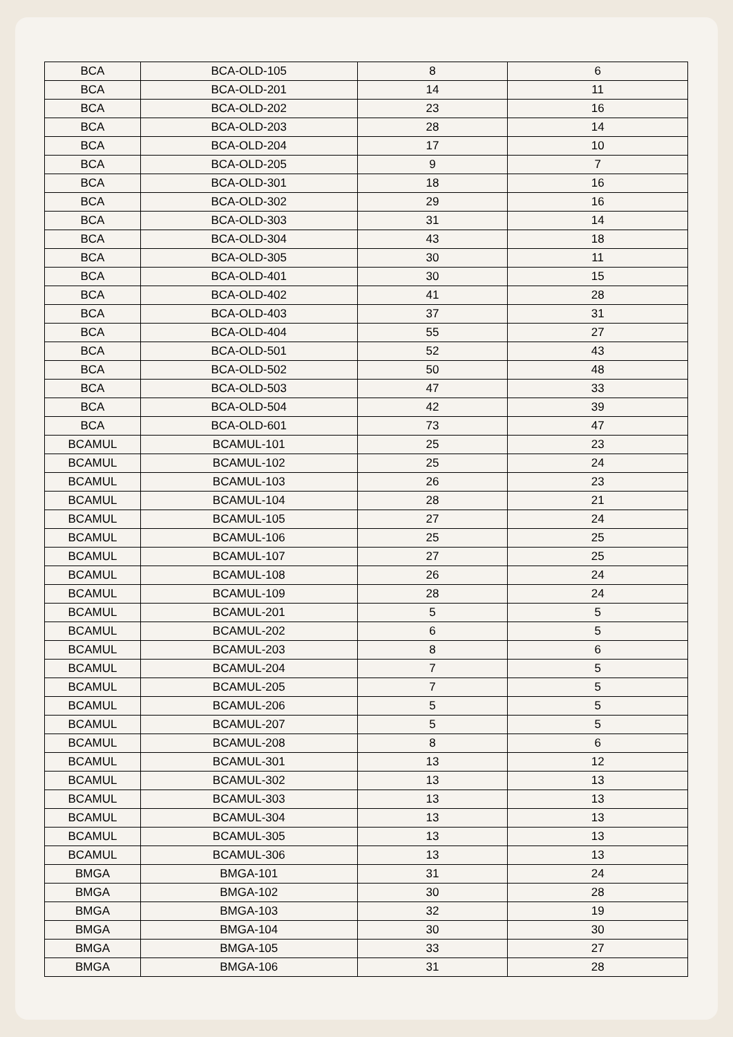| BCA | BCA-OLD-105 | 8 | 6 |
| BCA | BCA-OLD-201 | 14 | 11 |
| BCA | BCA-OLD-202 | 23 | 16 |
| BCA | BCA-OLD-203 | 28 | 14 |
| BCA | BCA-OLD-204 | 17 | 10 |
| BCA | BCA-OLD-205 | 9 | 7 |
| BCA | BCA-OLD-301 | 18 | 16 |
| BCA | BCA-OLD-302 | 29 | 16 |
| BCA | BCA-OLD-303 | 31 | 14 |
| BCA | BCA-OLD-304 | 43 | 18 |
| BCA | BCA-OLD-305 | 30 | 11 |
| BCA | BCA-OLD-401 | 30 | 15 |
| BCA | BCA-OLD-402 | 41 | 28 |
| BCA | BCA-OLD-403 | 37 | 31 |
| BCA | BCA-OLD-404 | 55 | 27 |
| BCA | BCA-OLD-501 | 52 | 43 |
| BCA | BCA-OLD-502 | 50 | 48 |
| BCA | BCA-OLD-503 | 47 | 33 |
| BCA | BCA-OLD-504 | 42 | 39 |
| BCA | BCA-OLD-601 | 73 | 47 |
| BCAMUL | BCAMUL-101 | 25 | 23 |
| BCAMUL | BCAMUL-102 | 25 | 24 |
| BCAMUL | BCAMUL-103 | 26 | 23 |
| BCAMUL | BCAMUL-104 | 28 | 21 |
| BCAMUL | BCAMUL-105 | 27 | 24 |
| BCAMUL | BCAMUL-106 | 25 | 25 |
| BCAMUL | BCAMUL-107 | 27 | 25 |
| BCAMUL | BCAMUL-108 | 26 | 24 |
| BCAMUL | BCAMUL-109 | 28 | 24 |
| BCAMUL | BCAMUL-201 | 5 | 5 |
| BCAMUL | BCAMUL-202 | 6 | 5 |
| BCAMUL | BCAMUL-203 | 8 | 6 |
| BCAMUL | BCAMUL-204 | 7 | 5 |
| BCAMUL | BCAMUL-205 | 7 | 5 |
| BCAMUL | BCAMUL-206 | 5 | 5 |
| BCAMUL | BCAMUL-207 | 5 | 5 |
| BCAMUL | BCAMUL-208 | 8 | 6 |
| BCAMUL | BCAMUL-301 | 13 | 12 |
| BCAMUL | BCAMUL-302 | 13 | 13 |
| BCAMUL | BCAMUL-303 | 13 | 13 |
| BCAMUL | BCAMUL-304 | 13 | 13 |
| BCAMUL | BCAMUL-305 | 13 | 13 |
| BCAMUL | BCAMUL-306 | 13 | 13 |
| BMGA | BMGA-101 | 31 | 24 |
| BMGA | BMGA-102 | 30 | 28 |
| BMGA | BMGA-103 | 32 | 19 |
| BMGA | BMGA-104 | 30 | 30 |
| BMGA | BMGA-105 | 33 | 27 |
| BMGA | BMGA-106 | 31 | 28 |